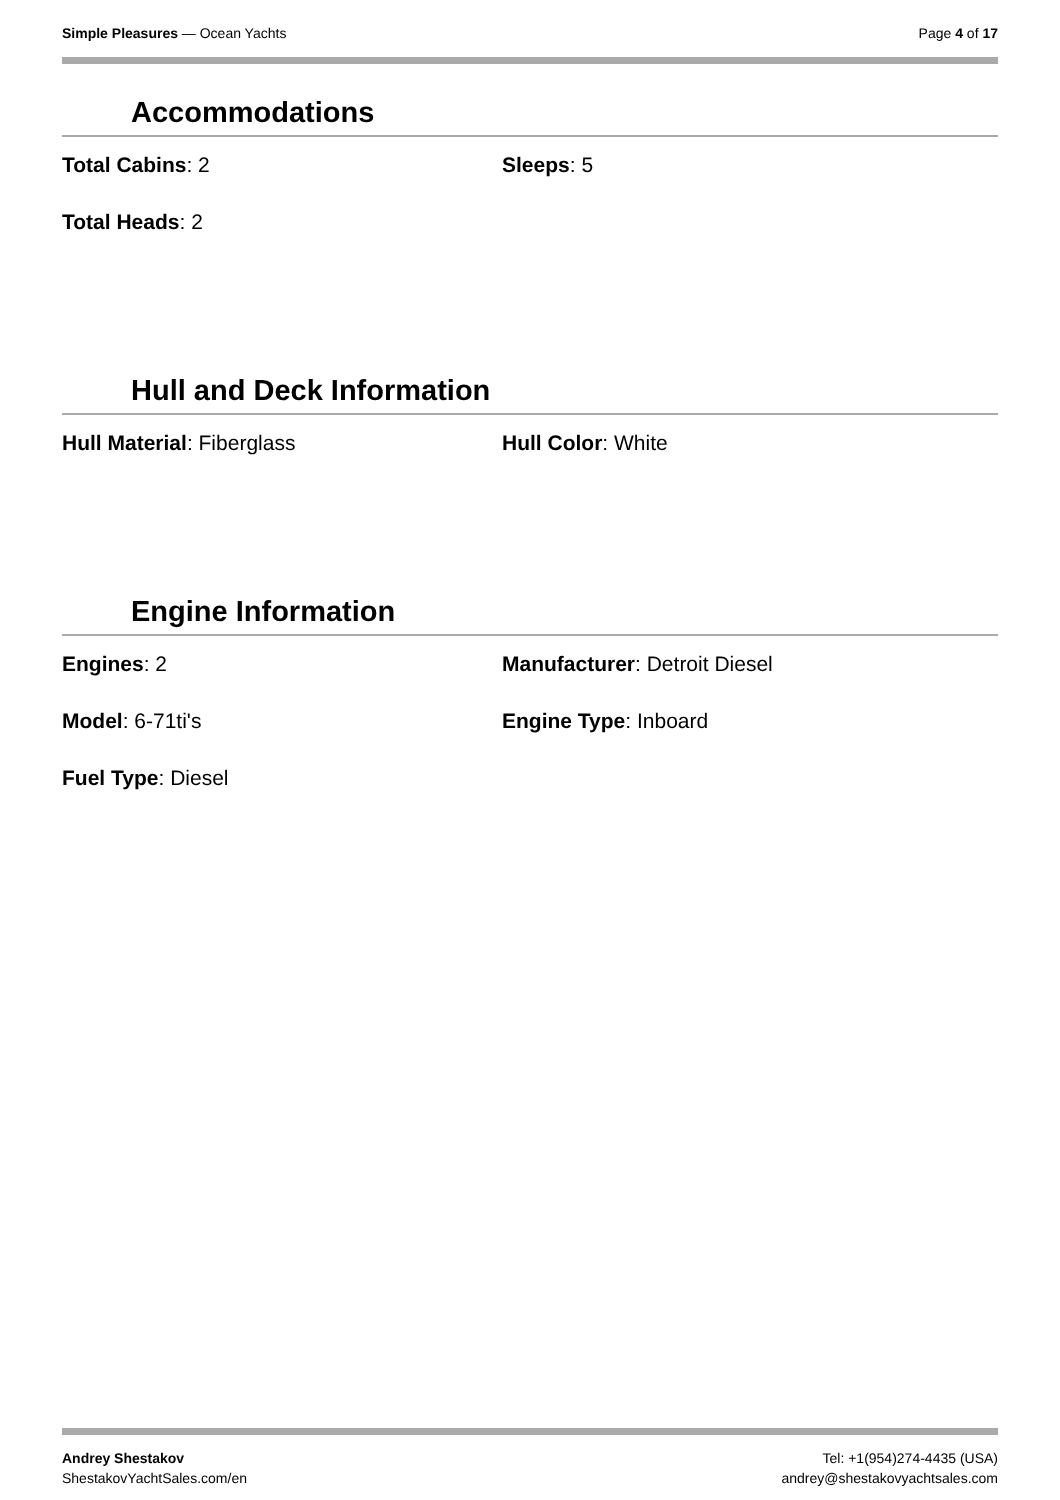Simple Pleasures — Ocean Yachts
Page 4 of 17
Accommodations
Total Cabins: 2
Sleeps: 5
Total Heads: 2
Hull and Deck Information
Hull Material: Fiberglass
Hull Color: White
Engine Information
Engines: 2
Manufacturer: Detroit Diesel
Model: 6-71ti's
Engine Type: Inboard
Fuel Type: Diesel
Andrey Shestakov
ShestakovYachtSales.com/en
Tel: +1(954)274-4435 (USA)
andrey@shestakovyachtsales.com